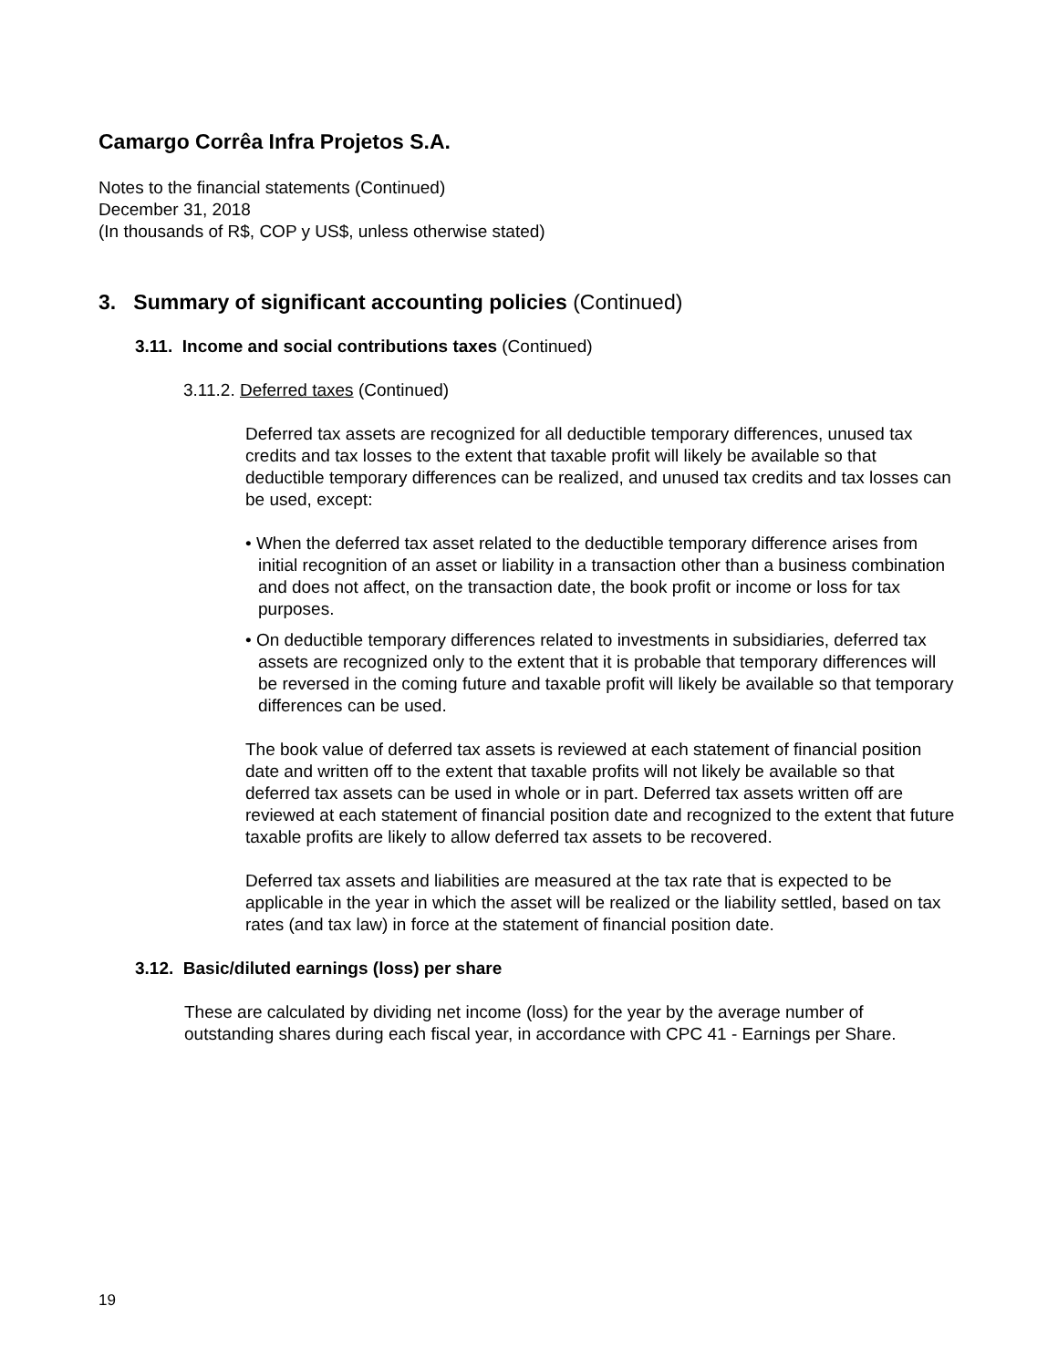Camargo Corrêa Infra Projetos S.A.
Notes to the financial statements (Continued)
December 31, 2018
(In thousands of R$, COP y US$, unless otherwise stated)
3. Summary of significant accounting policies (Continued)
3.11. Income and social contributions taxes (Continued)
3.11.2. Deferred taxes (Continued)
Deferred tax assets are recognized for all deductible temporary differences, unused tax credits and tax losses to the extent that taxable profit will likely be available so that deductible temporary differences can be realized, and unused tax credits and tax losses can be used, except:
• When the deferred tax asset related to the deductible temporary difference arises from initial recognition of an asset or liability in a transaction other than a business combination and does not affect, on the transaction date, the book profit or income or loss for tax purposes.
• On deductible temporary differences related to investments in subsidiaries, deferred tax assets are recognized only to the extent that it is probable that temporary differences will be reversed in the coming future and taxable profit will likely be available so that temporary differences can be used.
The book value of deferred tax assets is reviewed at each statement of financial position date and written off to the extent that taxable profits will not likely be available so that deferred tax assets can be used in whole or in part. Deferred tax assets written off are reviewed at each statement of financial position date and recognized to the extent that future taxable profits are likely to allow deferred tax assets to be recovered.
Deferred tax assets and liabilities are measured at the tax rate that is expected to be applicable in the year in which the asset will be realized or the liability settled, based on tax rates (and tax law) in force at the statement of financial position date.
3.12. Basic/diluted earnings (loss) per share
These are calculated by dividing net income (loss) for the year by the average number of outstanding shares during each fiscal year, in accordance with CPC 41 - Earnings per Share.
19